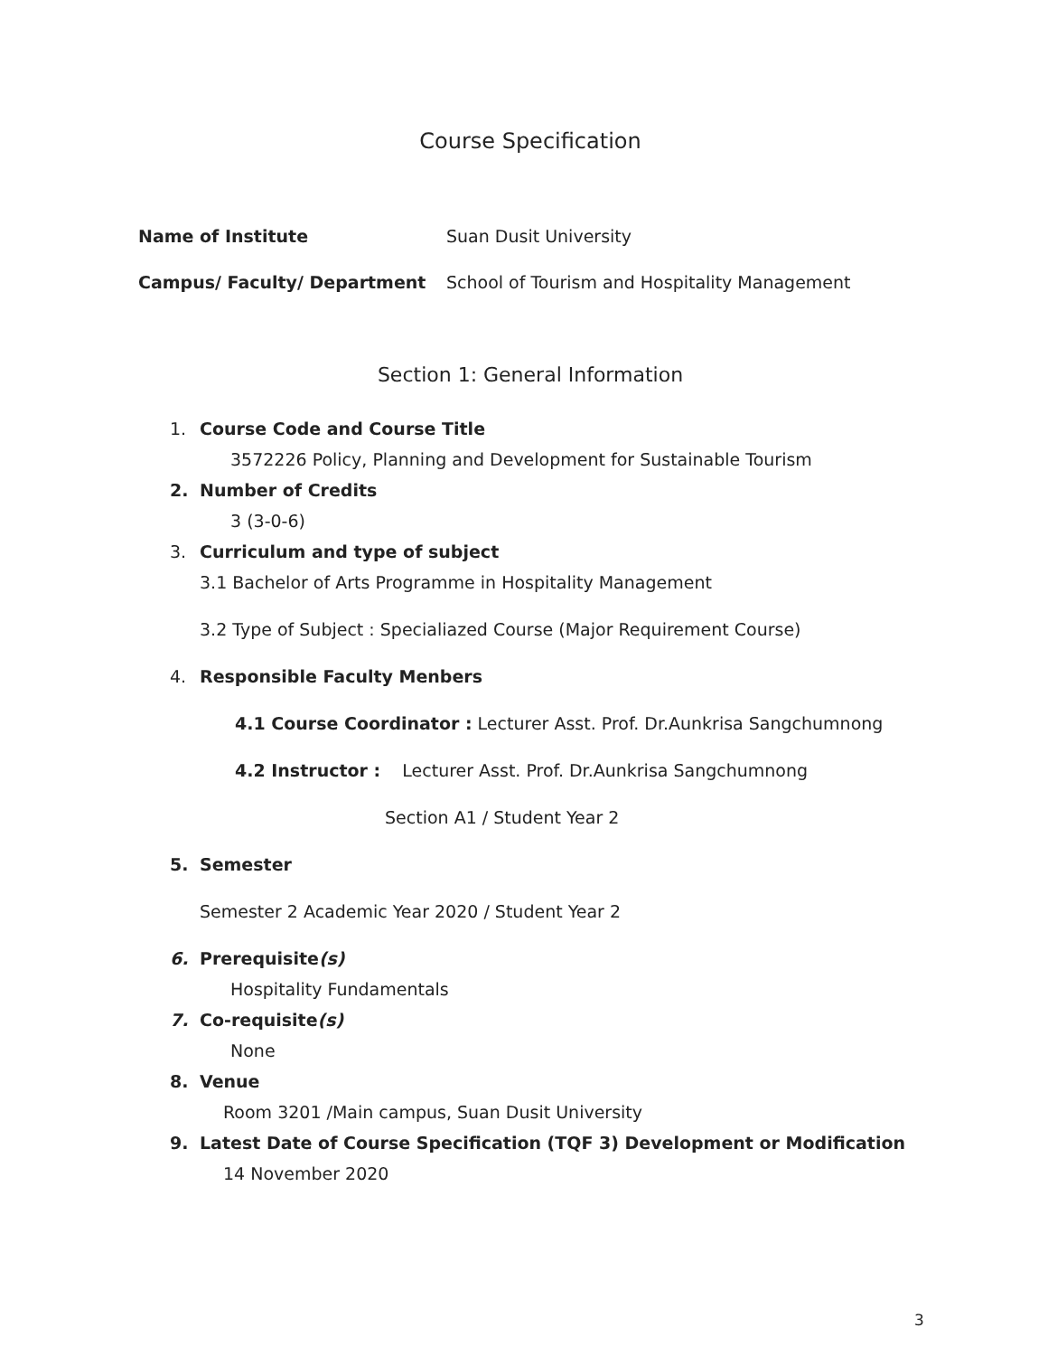Course Specification
Name of Institute Suan Dusit University
Campus/ Faculty/ Department School of Tourism and Hospitality Management
Section 1: General Information
1. Course Code and Course Title
3572226 Policy, Planning and Development for Sustainable Tourism
2. Number of Credits
3 (3-0-6)
3. Curriculum and type of subject
3.1 Bachelor of Arts Programme in Hospitality Management
3.2 Type of Subject : Specialiazed Course (Major Requirement Course)
4. Responsible Faculty Menbers
4.1 Course Coordinator : Lecturer Asst. Prof. Dr.Aunkrisa Sangchumnong
4.2 Instructor : Lecturer Asst. Prof. Dr.Aunkrisa Sangchumnong
Section A1 / Student Year 2
5. Semester
Semester 2 Academic Year 2020 / Student Year 2
6. Prerequisite(s)
Hospitality Fundamentals
7. Co-requisite(s)
None
8. Venue
Room 3201 /Main campus, Suan Dusit University
9. Latest Date of Course Specification (TQF 3) Development or Modification
14 November 2020
3